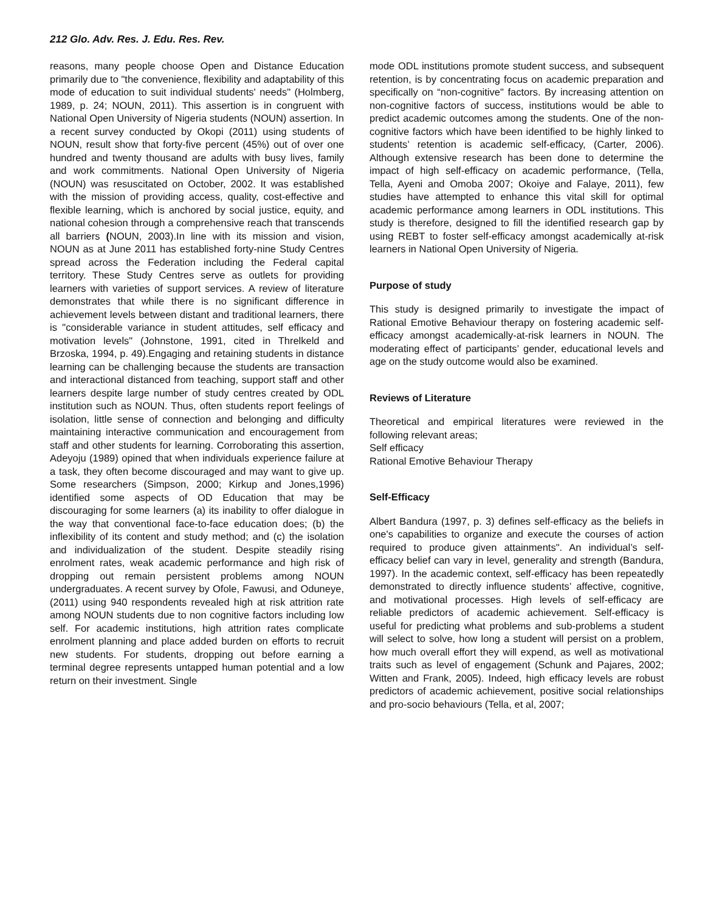212 Glo. Adv. Res. J. Edu. Res. Rev.
reasons, many people choose Open and Distance Education primarily due to "the convenience, flexibility and adaptability of this mode of education to suit individual students' needs" (Holmberg, 1989, p. 24; NOUN, 2011). This assertion is in congruent with National Open University of Nigeria students (NOUN) assertion. In a recent survey conducted by Okopi (2011) using students of NOUN, result show that forty-five percent (45%) out of over one hundred and twenty thousand are adults with busy lives, family and work commitments. National Open University of Nigeria (NOUN) was resuscitated on October, 2002. It was established with the mission of providing access, quality, cost-effective and flexible learning, which is anchored by social justice, equity, and national cohesion through a comprehensive reach that transcends all barriers (NOUN, 2003).In line with its mission and vision, NOUN as at June 2011 has established forty-nine Study Centres spread across the Federation including the Federal capital territory. These Study Centres serve as outlets for providing learners with varieties of support services. A review of literature demonstrates that while there is no significant difference in achievement levels between distant and traditional learners, there is "considerable variance in student attitudes, self efficacy and motivation levels" (Johnstone, 1991, cited in Threlkeld and Brzoska, 1994, p. 49).Engaging and retaining students in distance learning can be challenging because the students are transaction and interactional distanced from teaching, support staff and other learners despite large number of study centres created by ODL institution such as NOUN. Thus, often students report feelings of isolation, little sense of connection and belonging and difficulty maintaining interactive communication and encouragement from staff and other students for learning. Corroborating this assertion, Adeyoju (1989) opined that when individuals experience failure at a task, they often become discouraged and may want to give up. Some researchers (Simpson, 2000; Kirkup and Jones,1996) identified some aspects of OD Education that may be discouraging for some learners (a) its inability to offer dialogue in the way that conventional face-to-face education does; (b) the inflexibility of its content and study method; and (c) the isolation and individualization of the student. Despite steadily rising enrolment rates, weak academic performance and high risk of dropping out remain persistent problems among NOUN undergraduates. A recent survey by Ofole, Fawusi, and Oduneye, (2011) using 940 respondents revealed high at risk attrition rate among NOUN students due to non cognitive factors including low self. For academic institutions, high attrition rates complicate enrolment planning and place added burden on efforts to recruit new students. For students, dropping out before earning a terminal degree represents untapped human potential and a low return on their investment. Single
mode ODL institutions promote student success, and subsequent retention, is by concentrating focus on academic preparation and specifically on “non-cognitive" factors. By increasing attention on non-cognitive factors of success, institutions would be able to predict academic outcomes among the students. One of the non-cognitive factors which have been identified to be highly linked to students’ retention is academic self-efficacy, (Carter, 2006). Although extensive research has been done to determine the impact of high self-efficacy on academic performance, (Tella, Tella, Ayeni and Omoba 2007; Okoiye and Falaye, 2011), few studies have attempted to enhance this vital skill for optimal academic performance among learners in ODL institutions. This study is therefore, designed to fill the identified research gap by using REBT to foster self-efficacy amongst academically at-risk learners in National Open University of Nigeria.
Purpose of study
This study is designed primarily to investigate the impact of Rational Emotive Behaviour therapy on fostering academic self-efficacy amongst academically-at-risk learners in NOUN. The moderating effect of participants’ gender, educational levels and age on the study outcome would also be examined.
Reviews of Literature
Theoretical and empirical literatures were reviewed in the following relevant areas;
Self efficacy
Rational Emotive Behaviour Therapy
Self-Efficacy
Albert Bandura (1997, p. 3) defines self-efficacy as the beliefs in one's capabilities to organize and execute the courses of action required to produce given attainments". An individual’s self-efficacy belief can vary in level, generality and strength (Bandura, 1997). In the academic context, self-efficacy has been repeatedly demonstrated to directly influence students’ affective, cognitive, and motivational processes. High levels of self-efficacy are reliable predictors of academic achievement. Self-efficacy is useful for predicting what problems and sub-problems a student will select to solve, how long a student will persist on a problem, how much overall effort they will expend, as well as motivational traits such as level of engagement (Schunk and Pajares, 2002; Witten and Frank, 2005). Indeed, high efficacy levels are robust predictors of academic achievement, positive social relationships and pro-socio behaviours (Tella, et al, 2007;